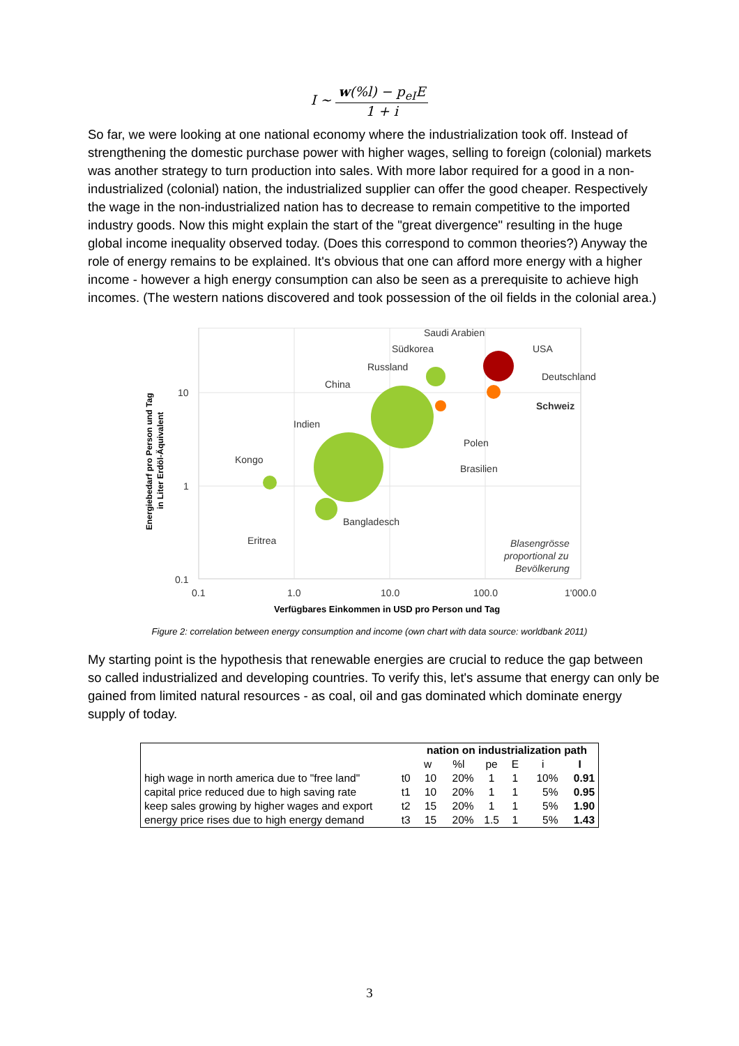I ~ w(%l) − p<sub>eI</sub>E 1 + i
So far, we were looking at one national economy where the industrialization took off. Instead of strengthening the domestic purchase power with higher wages, selling to foreign (colonial) markets was another strategy to turn production into sales. With more labor required for a good in a non-industrialized (colonial) nation, the industrialized supplier can offer the good cheaper. Respectively the wage in the non-industrialized nation has to decrease to remain competitive to the imported industry goods. Now this might explain the start of the "great divergence" resulting in the huge global income inequality observed today. (Does this correspond to common theories?) Anyway the role of energy remains to be explained. It's obvious that one can afford more energy with a higher income - however a high energy consumption can also be seen as a prerequisite to achieve high incomes. (The western nations discovered and took possession of the oil fields in the colonial area.)
Saudi Arabien
Südkorea
USA
Russland
Deutschland
China
Schweiz
Indien
Polen
Kongo
Brasilien
Bangladesch
Eritrea
Blasengrösse
proportional zu
Bevölkerung
10
1
0.1
0.1
1.0
10.0
100.0
1'000.0
Verfügbares Einkommen in USD pro Person und Tag
Energiebedarf pro Person und Tag
in Liter Erdöl-Äquivalent
Figure 2: correlation between energy consumption and income (own chart with data source: worldbank 2011)
My starting point is the hypothesis that renewable energies are crucial to reduce the gap between so called industrialized and developing countries. To verify this, let's assume that energy can only be gained from limited natural resources - as coal, oil and gas dominated which dominate energy supply of today.
| | | nation on industrialization path | | | | | |
| --- | --- | --- | --- | --- | --- | --- | --- |
| | | w | %l | pe | E | i | I |
| high wage in north america due to "free land" | t0 | 10 | 20% | 1 | 1 | 10% | 0.91 |
| capital price reduced due to high saving rate | t1 | 10 | 20% | 1 | 1 | 5% | 0.95 |
| keep sales growing by higher wages and export | t2 | 15 | 20% | 1 | 1 | 5% | 1.90 |
| energy price rises due to high energy demand | t3 | 15 | 20% | 1.5 | 1 | 5% | 1.43 |
3